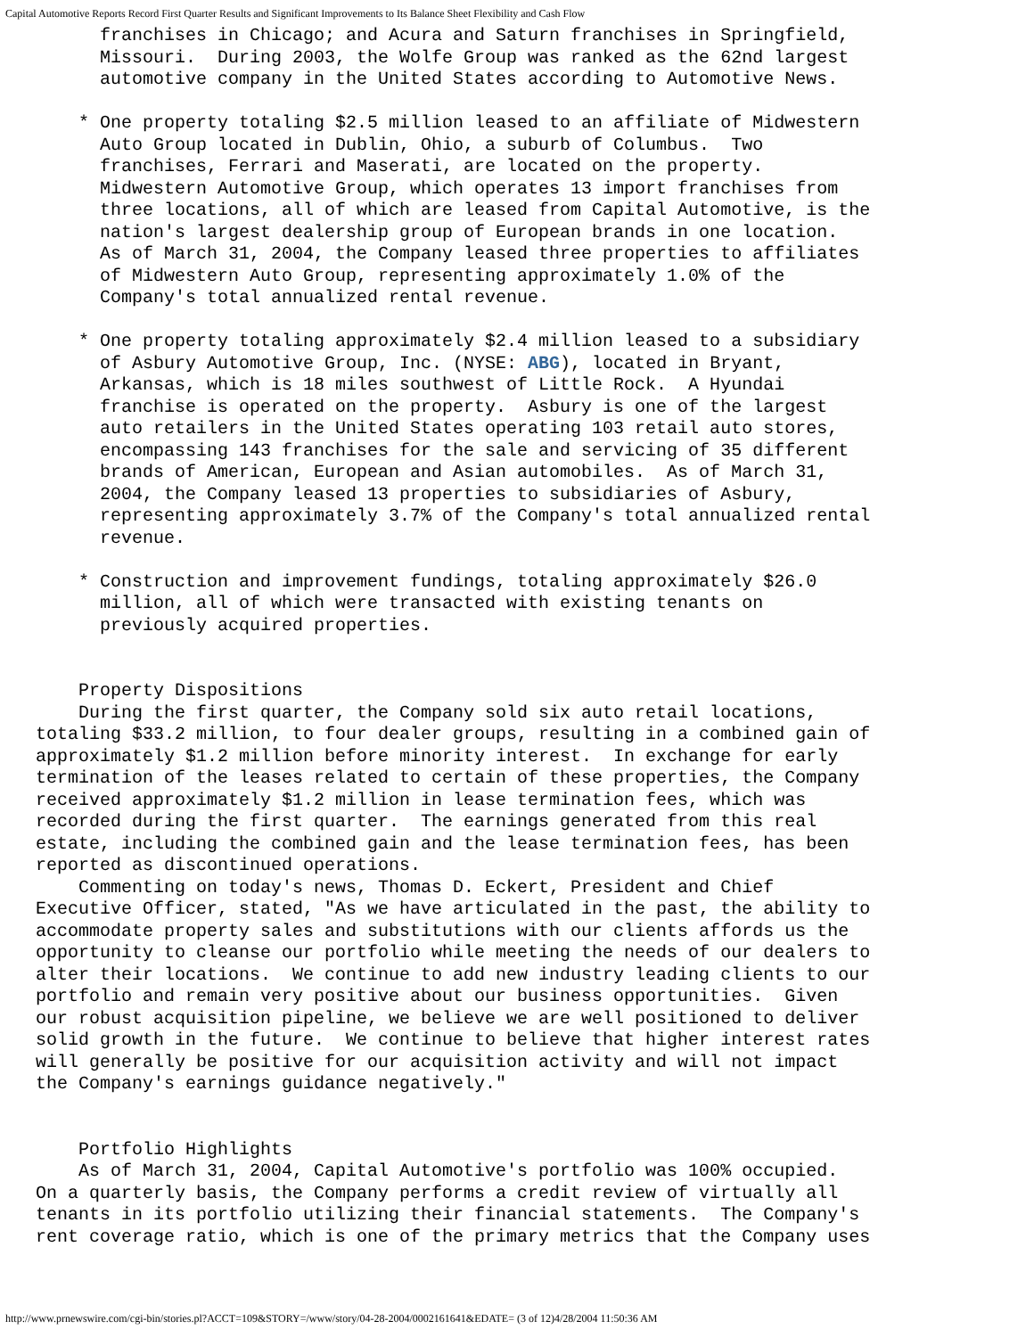Capital Automotive Reports Record First Quarter Results and Significant Improvements to Its Balance Sheet Flexibility and Cash Flow
      franchises in Chicago; and Acura and Saturn franchises in Springfield,
      Missouri.  During 2003, the Wolfe Group was ranked as the 62nd largest
      automotive company in the United States according to Automotive News.

    * One property totaling $2.5 million leased to an affiliate of Midwestern
      Auto Group located in Dublin, Ohio, a suburb of Columbus.  Two
      franchises, Ferrari and Maserati, are located on the property.
      Midwestern Automotive Group, which operates 13 import franchises from
      three locations, all of which are leased from Capital Automotive, is the
      nation's largest dealership group of European brands in one location.
      As of March 31, 2004, the Company leased three properties to affiliates
      of Midwestern Auto Group, representing approximately 1.0% of the
      Company's total annualized rental revenue.

    * One property totaling approximately $2.4 million leased to a subsidiary
      of Asbury Automotive Group, Inc. (NYSE: ABG), located in Bryant,
      Arkansas, which is 18 miles southwest of Little Rock.  A Hyundai
      franchise is operated on the property.  Asbury is one of the largest
      auto retailers in the United States operating 103 retail auto stores,
      encompassing 143 franchises for the sale and servicing of 35 different
      brands of American, European and Asian automobiles.  As of March 31,
      2004, the Company leased 13 properties to subsidiaries of Asbury,
      representing approximately 3.7% of the Company's total annualized rental
      revenue.

    * Construction and improvement fundings, totaling approximately $26.0
      million, all of which were transacted with existing tenants on
      previously acquired properties.


    Property Dispositions
    During the first quarter, the Company sold six auto retail locations,
totaling $33.2 million, to four dealer groups, resulting in a combined gain of
approximately $1.2 million before minority interest.  In exchange for early
termination of the leases related to certain of these properties, the Company
received approximately $1.2 million in lease termination fees, which was
recorded during the first quarter.  The earnings generated from this real
estate, including the combined gain and the lease termination fees, has been
reported as discontinued operations.
    Commenting on today's news, Thomas D. Eckert, President and Chief
Executive Officer, stated, "As we have articulated in the past, the ability to
accommodate property sales and substitutions with our clients affords us the
opportunity to cleanse our portfolio while meeting the needs of our dealers to
alter their locations.  We continue to add new industry leading clients to our
portfolio and remain very positive about our business opportunities.  Given
our robust acquisition pipeline, we believe we are well positioned to deliver
solid growth in the future.  We continue to believe that higher interest rates
will generally be positive for our acquisition activity and will not impact
the Company's earnings guidance negatively."


    Portfolio Highlights
    As of March 31, 2004, Capital Automotive's portfolio was 100% occupied.
On a quarterly basis, the Company performs a credit review of virtually all
tenants in its portfolio utilizing their financial statements.  The Company's
rent coverage ratio, which is one of the primary metrics that the Company uses
http://www.prnewswire.com/cgi-bin/stories.pl?ACCT=109&STORY=/www/story/04-28-2004/0002161641&EDATE= (3 of 12)4/28/2004 11:50:36 AM